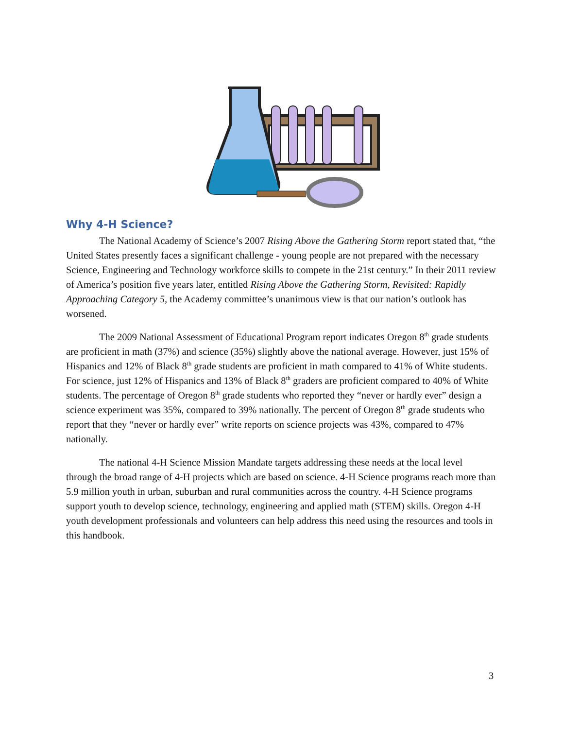Why 4-H Science?
The National Academy of Science’s 2007 Rising Above the Gathering Storm report stated that, “the United States presently faces a significant challenge - young people are not prepared with the necessary Science, Engineering and Technology workforce skills to compete in the 21st century.” In their 2011 review of America’s position five years later, entitled Rising Above the Gathering Storm, Revisited: Rapidly Approaching Category 5, the Academy committee’s unanimous view is that our nation’s outlook has worsened.
The 2009 National Assessment of Educational Program report indicates Oregon 8<sup>th</sup> grade students are proficient in math (37%) and science (35%) slightly above the national average. However, just 15% of Hispanics and 12% of Black 8<sup>th</sup> grade students are proficient in math compared to 41% of White students. For science, just 12% of Hispanics and 13% of Black 8<sup>th</sup> graders are proficient compared to 40% of White students. The percentage of Oregon 8<sup>th</sup> grade students who reported they “never or hardly ever” design a science experiment was 35%, compared to 39% nationally. The percent of Oregon 8<sup>th</sup> grade students who report that they “never or hardly ever” write reports on science projects was 43%, compared to 47% nationally.
The national 4-H Science Mission Mandate targets addressing these needs at the local level through the broad range of 4-H projects which are based on science. 4-H Science programs reach more than 5.9 million youth in urban, suburban and rural communities across the country. 4-H Science programs support youth to develop science, technology, engineering and applied math (STEM) skills. Oregon 4-H youth development professionals and volunteers can help address this need using the resources and tools in this handbook.
3